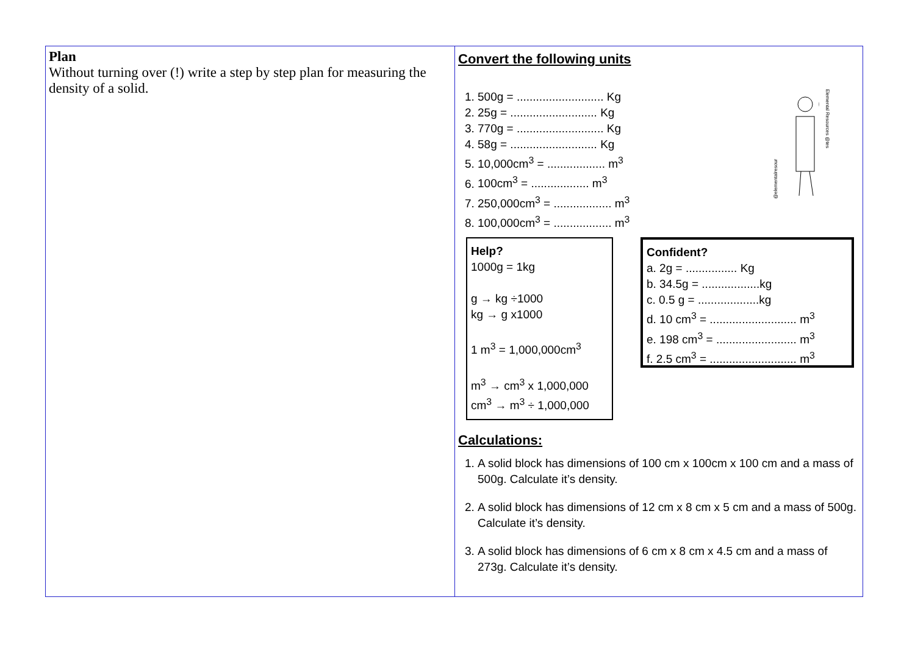| Plan Without turning over (!) write a step by step plan for measuring the density of a solid. | Convert the following units @elementalresour Elemental Resources @tes 1. 500g = ........................... Kg 2. 25g = ........................... Kg 3. 770g = ........................... Kg 4. 58g = ........................... Kg 5. 10,000cm<sup>3</sup> = .................. m<sup>3</sup> 6. 100cm<sup>3</sup> = .................. m<sup>3</sup> 7. 250,000cm<sup>3</sup> = .................. m<sup>3</sup> 8. 100,000cm<sup>3</sup> = .................. m<sup>3</sup> Help? 1000g = 1kg g → kg ÷1000 kg → g x1000 1 m<sup>3</sup> = 1,000,000cm<sup>3</sup> m<sup>3</sup> → cm<sup>3</sup> x 1,000,000 cm<sup>3</sup> → m<sup>3</sup> ÷ 1,000,000 Confident? a. 2g = ................ Kg b. 34.5g = ..................kg c. 0.5 g = ...................kg d. 10 cm<sup>3</sup> = ........................... m<sup>3</sup> e. 198 cm<sup>3</sup> = ......................... m<sup>3</sup> f. 2.5 cm<sup>3</sup> = ........................... m<sup>3</sup> Calculations: 1. A solid block has dimensions of 100 cm x 100cm x 100 cm and a mass of 500g. Calculate it’s density. 2. A solid block has dimensions of 12 cm x 8 cm x 5 cm and a mass of 500g. Calculate it’s density. 3. A solid block has dimensions of 6 cm x 8 cm x 4.5 cm and a mass of 273g. Calculate it’s density. |